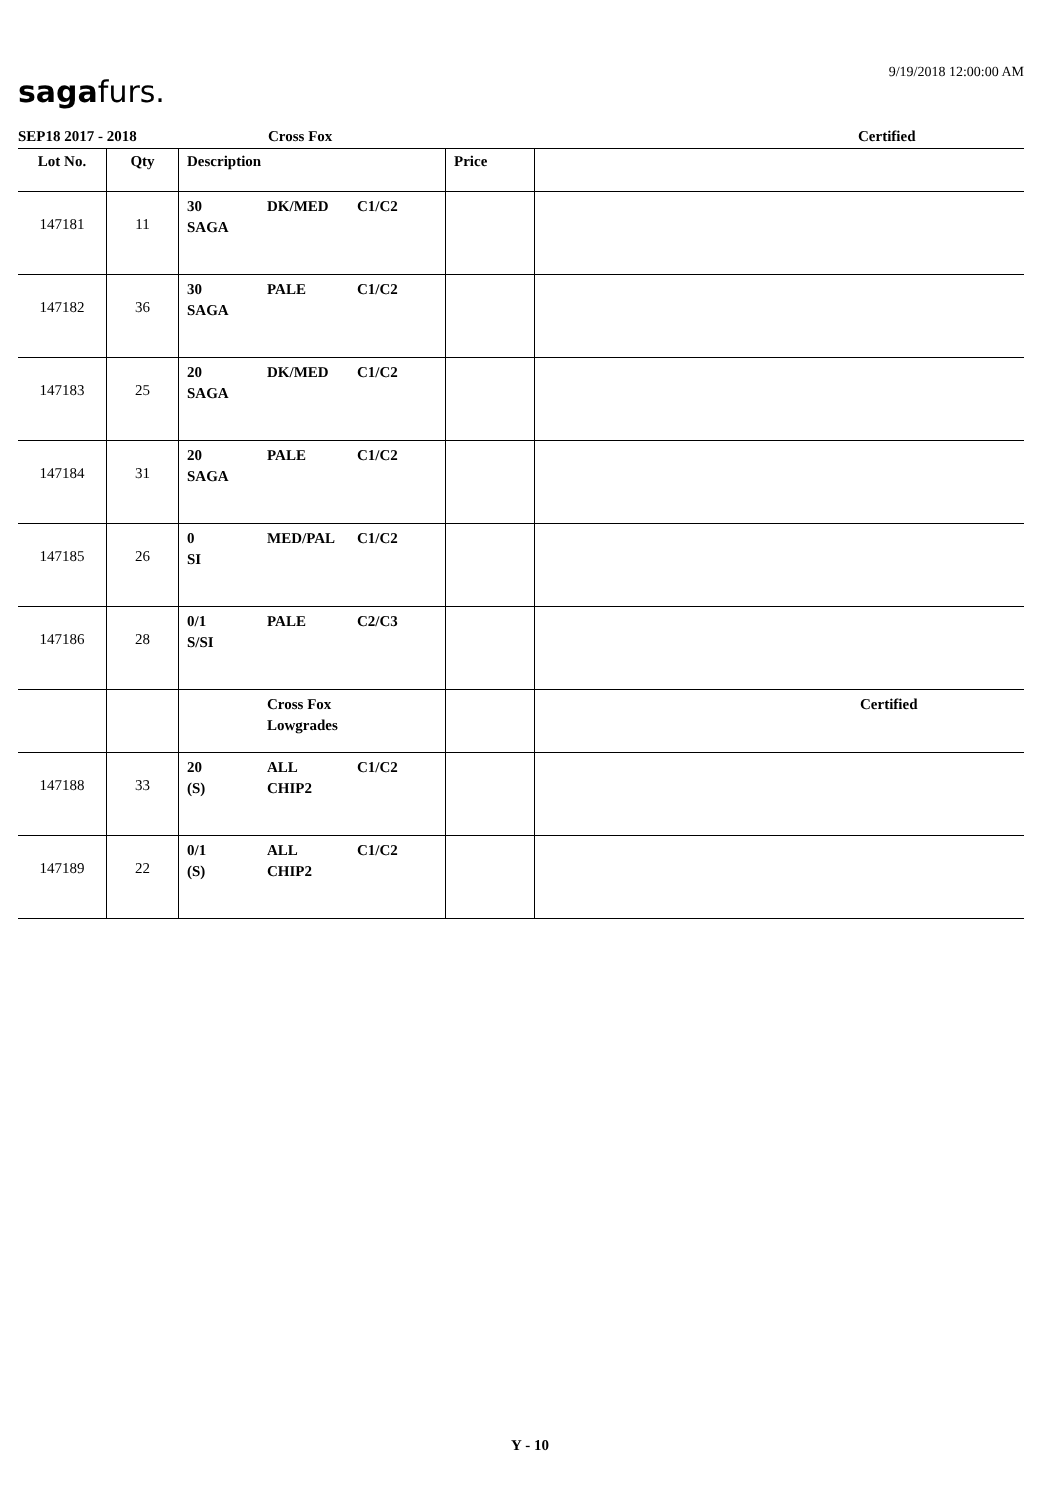9/19/2018 12:00:00 AM
sagafurs.
SEP18 2017 - 2018 Cross Fox Certified
| Lot No. | Qty | Description | Price | |
| --- | --- | --- | --- | --- |
| 147181 | 11 | 30 DK/MED C1/C2 SAGA | | |
| 147182 | 36 | 30 PALE C1/C2 SAGA | | |
| 147183 | 25 | 20 DK/MED C1/C2 SAGA | | |
| 147184 | 31 | 20 PALE C1/C2 SAGA | | |
| 147185 | 26 | 0 MED/PAL C1/C2 SI | | |
| 147186 | 28 | 0/1 PALE C2/C3 S/SI | | |
| | | Cross Fox Lowgrades | | Certified |
| 147188 | 33 | 20 ALL C1/C2 (S) CHIP2 | | |
| 147189 | 22 | 0/1 ALL C1/C2 (S) CHIP2 | | |
Y - 10